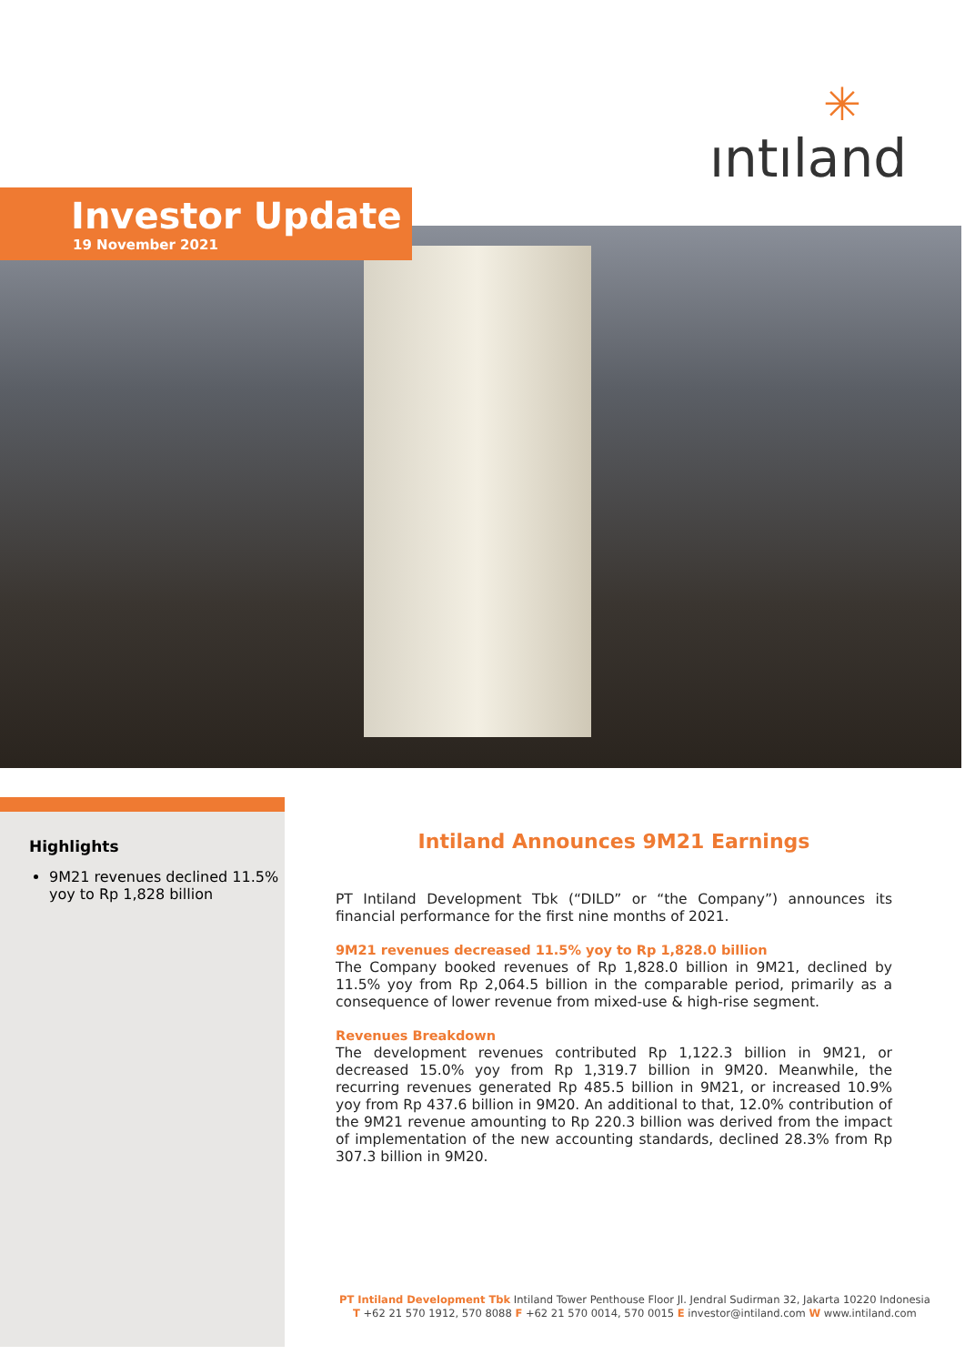✳
ıntıland
Investor Update
19 November 2021
Highlights
9M21 revenues declined 11.5% yoy to Rp 1,828 billion
Intiland Announces 9M21 Earnings
PT Intiland Development Tbk (“DILD” or “the Company”) announces its financial performance for the first nine months of 2021.
9M21 revenues decreased 11.5% yoy to Rp 1,828.0 billion
The Company booked revenues of Rp 1,828.0 billion in 9M21, declined by 11.5% yoy from Rp 2,064.5 billion in the comparable period, primarily as a consequence of lower revenue from mixed-use & high-rise segment.
Revenues Breakdown
The development revenues contributed Rp 1,122.3 billion in 9M21, or decreased 15.0% yoy from Rp 1,319.7 billion in 9M20. Meanwhile, the recurring revenues generated Rp 485.5 billion in 9M21, or increased 10.9% yoy from Rp 437.6 billion in 9M20. An additional to that, 12.0% contribution of the 9M21 revenue amounting to Rp 220.3 billion was derived from the impact of implementation of the new accounting standards, declined 28.3% from Rp 307.3 billion in 9M20.
PT Intiland Development Tbk Intiland Tower Penthouse Floor Jl. Jendral Sudirman 32, Jakarta 10220 Indonesia
T +62 21 570 1912, 570 8088 F +62 21 570 0014, 570 0015 E investor@intiland.com W www.intiland.com